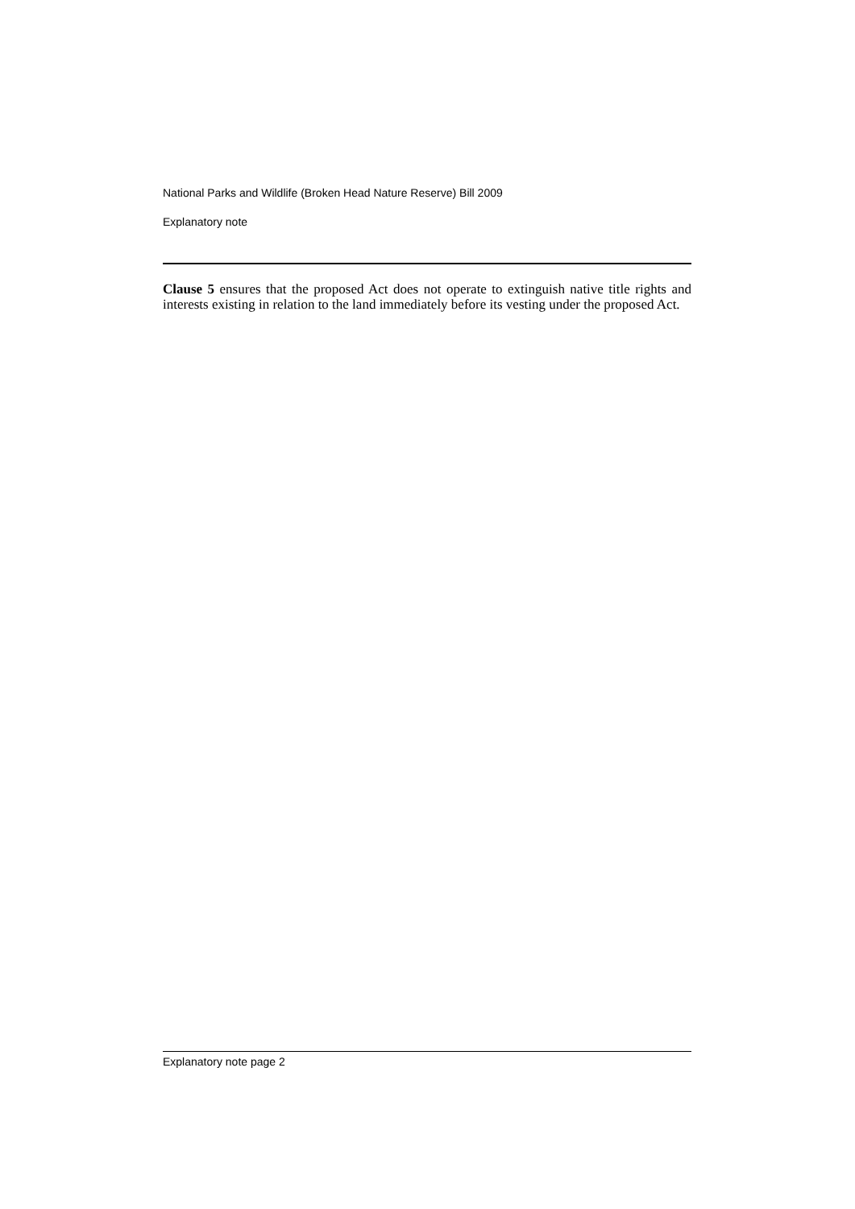National Parks and Wildlife (Broken Head Nature Reserve) Bill 2009
Explanatory note
Clause 5 ensures that the proposed Act does not operate to extinguish native title rights and interests existing in relation to the land immediately before its vesting under the proposed Act.
Explanatory note page 2